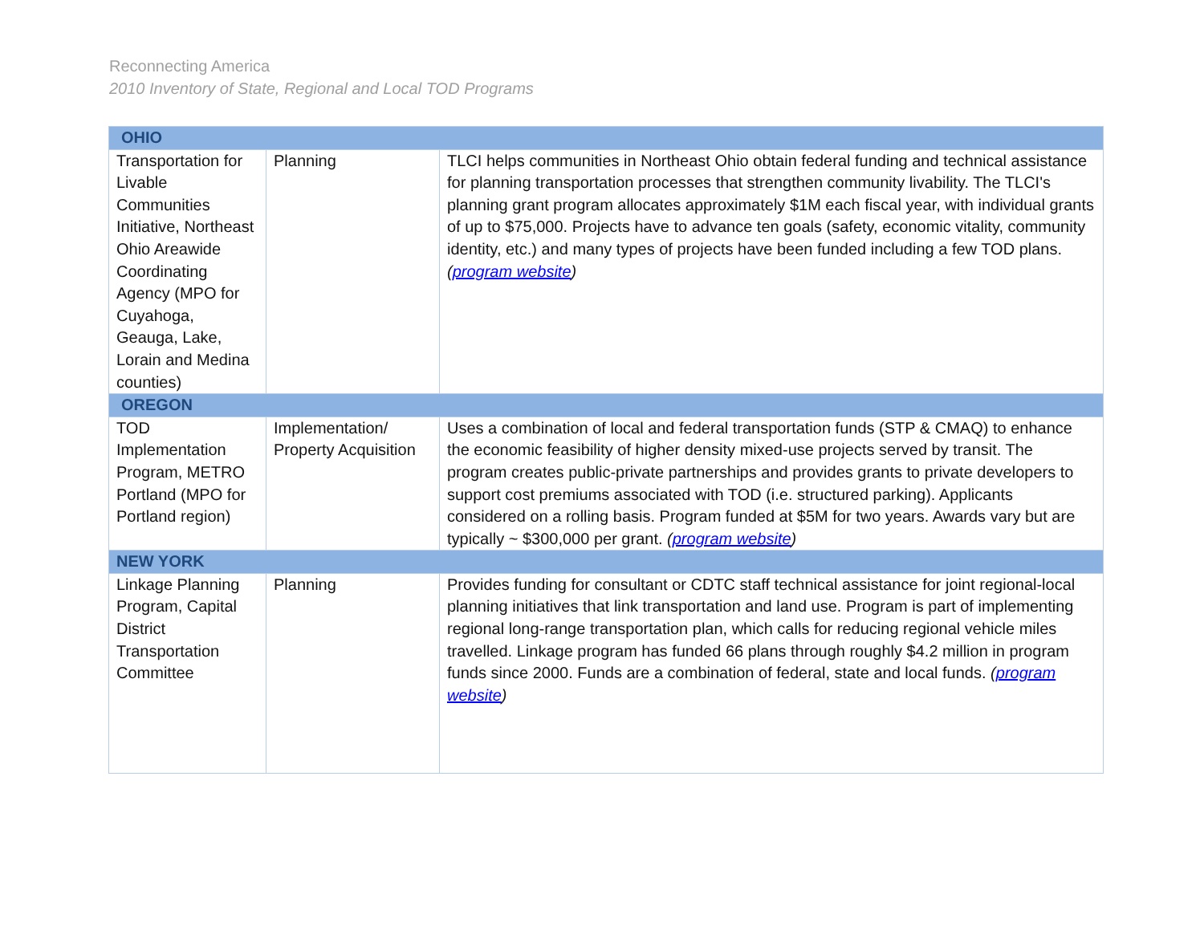Reconnecting America
2010 Inventory of State, Regional and Local TOD Programs
| OHIO | | |
| Transportation for Livable Communities Initiative, Northeast Ohio Areawide Coordinating Agency (MPO for Cuyahoga, Geauga, Lake, Lorain and Medina counties) | Planning | TLCI helps communities in Northeast Ohio obtain federal funding and technical assistance for planning transportation processes that strengthen community livability. The TLCI's planning grant program allocates approximately $1M each fiscal year, with individual grants of up to $75,000. Projects have to advance ten goals (safety, economic vitality, community identity, etc.) and many types of projects have been funded including a few TOD plans. ( program website ) |
| OREGON | | |
| TOD Implementation Program, METRO Portland (MPO for Portland region) | Implementation/ Property Acquisition | Uses a combination of local and federal transportation funds (STP & CMAQ) to enhance the economic feasibility of higher density mixed-use projects served by transit. The program creates public-private partnerships and provides grants to private developers to support cost premiums associated with TOD (i.e. structured parking). Applicants considered on a rolling basis. Program funded at $5M for two years. Awards vary but are typically ~ $300,000 per grant. ( program website ) |
| NEW YORK | | |
| Linkage Planning Program, Capital District Transportation Committee | Planning | Provides funding for consultant or CDTC staff technical assistance for joint regional-local planning initiatives that link transportation and land use. Program is part of implementing regional long-range transportation plan, which calls for reducing regional vehicle miles travelled. Linkage program has funded 66 plans through roughly $4.2 million in program funds since 2000. Funds are a combination of federal, state and local funds. ( program website ) |